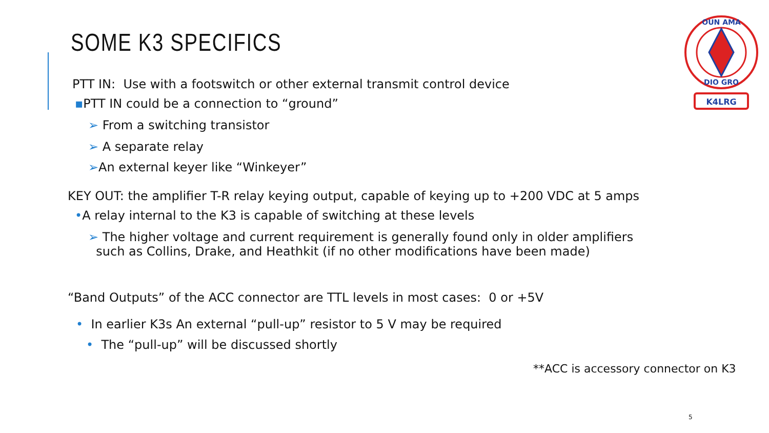SOME K3 SPECIFICS
OUN AMA
DIO GRO
K4LRG
PTT IN: Use with a footswitch or other external transmit control device
▪PTT IN could be a connection to “ground”
➢ From a switching transistor
➢ A separate relay
➢An external keyer like “Winkeyer”
KEY OUT: the amplifier T-R relay keying output, capable of keying up to +200 VDC at 5 amps
•A relay internal to the K3 is capable of switching at these levels
➢ The higher voltage and current requirement is generally found only in older amplifiers
such as Collins, Drake, and Heathkit (if no other modifications have been made)
“Band Outputs” of the ACC connector are TTL levels in most cases: 0 or +5V
• In earlier K3s An external “pull-up” resistor to 5 V may be required
• The “pull-up” will be discussed shortly
**ACC is accessory connector on K3
5